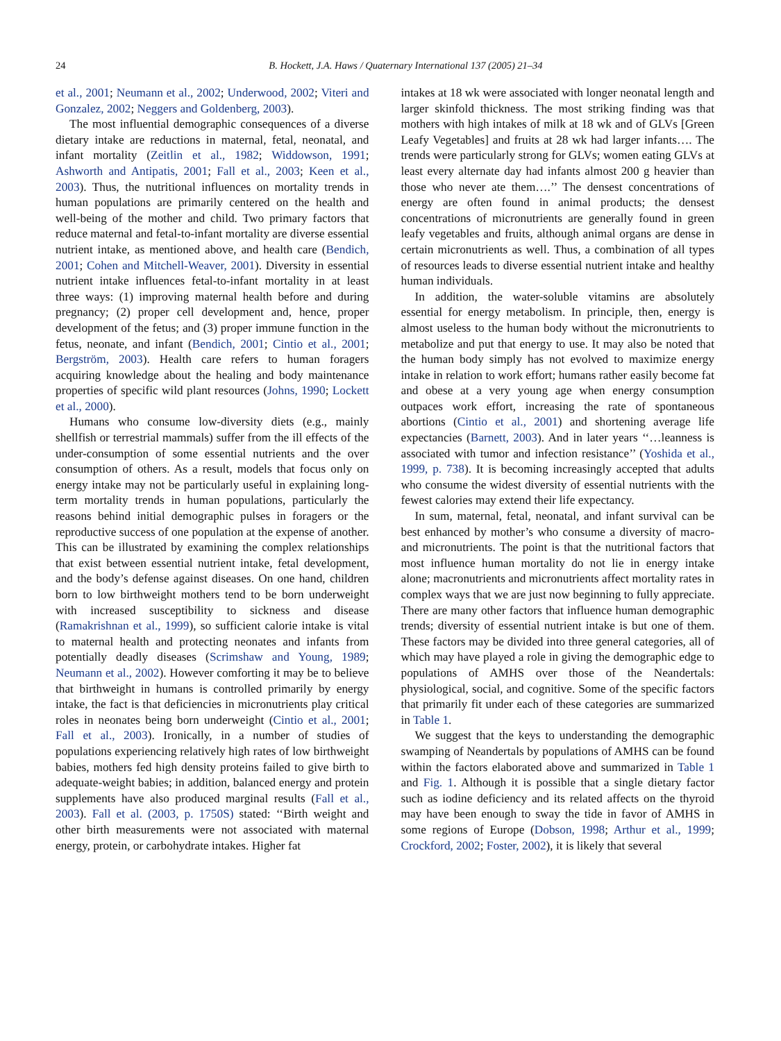24 B. Hockett, J.A. Haws / Quaternary International 137 (2005) 21–34
et al., 2001; Neumann et al., 2002; Underwood, 2002; Viteri and Gonzalez, 2002; Neggers and Goldenberg, 2003).
The most influential demographic consequences of a diverse dietary intake are reductions in maternal, fetal, neonatal, and infant mortality (Zeitlin et al., 1982; Widdowson, 1991; Ashworth and Antipatis, 2001; Fall et al., 2003; Keen et al., 2003). Thus, the nutritional influences on mortality trends in human populations are primarily centered on the health and well-being of the mother and child. Two primary factors that reduce maternal and fetal-to-infant mortality are diverse essential nutrient intake, as mentioned above, and health care (Bendich, 2001; Cohen and Mitchell-Weaver, 2001). Diversity in essential nutrient intake influences fetal-to-infant mortality in at least three ways: (1) improving maternal health before and during pregnancy; (2) proper cell development and, hence, proper development of the fetus; and (3) proper immune function in the fetus, neonate, and infant (Bendich, 2001; Cintio et al., 2001; Bergström, 2003). Health care refers to human foragers acquiring knowledge about the healing and body maintenance properties of specific wild plant resources (Johns, 1990; Lockett et al., 2000).
Humans who consume low-diversity diets (e.g., mainly shellfish or terrestrial mammals) suffer from the ill effects of the under-consumption of some essential nutrients and the over consumption of others. As a result, models that focus only on energy intake may not be particularly useful in explaining long-term mortality trends in human populations, particularly the reasons behind initial demographic pulses in foragers or the reproductive success of one population at the expense of another. This can be illustrated by examining the complex relationships that exist between essential nutrient intake, fetal development, and the body’s defense against diseases. On one hand, children born to low birthweight mothers tend to be born underweight with increased susceptibility to sickness and disease (Ramakrishnan et al., 1999), so sufficient calorie intake is vital to maternal health and protecting neonates and infants from potentially deadly diseases (Scrimshaw and Young, 1989; Neumann et al., 2002). However comforting it may be to believe that birthweight in humans is controlled primarily by energy intake, the fact is that deficiencies in micronutrients play critical roles in neonates being born underweight (Cintio et al., 2001; Fall et al., 2003). Ironically, in a number of studies of populations experiencing relatively high rates of low birthweight babies, mothers fed high density proteins failed to give birth to adequate-weight babies; in addition, balanced energy and protein supplements have also produced marginal results (Fall et al., 2003). Fall et al. (2003, p. 1750S) stated: ‘‘Birth weight and other birth measurements were not associated with maternal energy, protein, or carbohydrate intakes. Higher fat
intakes at 18 wk were associated with longer neonatal length and larger skinfold thickness. The most striking finding was that mothers with high intakes of milk at 18 wk and of GLVs [Green Leafy Vegetables] and fruits at 28 wk had larger infants…. The trends were particularly strong for GLVs; women eating GLVs at least every alternate day had infants almost 200 g heavier than those who never ate them….’’ The densest concentrations of energy are often found in animal products; the densest concentrations of micronutrients are generally found in green leafy vegetables and fruits, although animal organs are dense in certain micronutrients as well. Thus, a combination of all types of resources leads to diverse essential nutrient intake and healthy human individuals.
In addition, the water-soluble vitamins are absolutely essential for energy metabolism. In principle, then, energy is almost useless to the human body without the micronutrients to metabolize and put that energy to use. It may also be noted that the human body simply has not evolved to maximize energy intake in relation to work effort; humans rather easily become fat and obese at a very young age when energy consumption outpaces work effort, increasing the rate of spontaneous abortions (Cintio et al., 2001) and shortening average life expectancies (Barnett, 2003). And in later years ‘‘…leanness is associated with tumor and infection resistance’’ (Yoshida et al., 1999, p. 738). It is becoming increasingly accepted that adults who consume the widest diversity of essential nutrients with the fewest calories may extend their life expectancy.
In sum, maternal, fetal, neonatal, and infant survival can be best enhanced by mother’s who consume a diversity of macro- and micronutrients. The point is that the nutritional factors that most influence human mortality do not lie in energy intake alone; macronutrients and micronutrients affect mortality rates in complex ways that we are just now beginning to fully appreciate. There are many other factors that influence human demographic trends; diversity of essential nutrient intake is but one of them. These factors may be divided into three general categories, all of which may have played a role in giving the demographic edge to populations of AMHS over those of the Neandertals: physiological, social, and cognitive. Some of the specific factors that primarily fit under each of these categories are summarized in Table 1.
We suggest that the keys to understanding the demographic swamping of Neandertals by populations of AMHS can be found within the factors elaborated above and summarized in Table 1 and Fig. 1. Although it is possible that a single dietary factor such as iodine deficiency and its related affects on the thyroid may have been enough to sway the tide in favor of AMHS in some regions of Europe (Dobson, 1998; Arthur et al., 1999; Crockford, 2002; Foster, 2002), it is likely that several